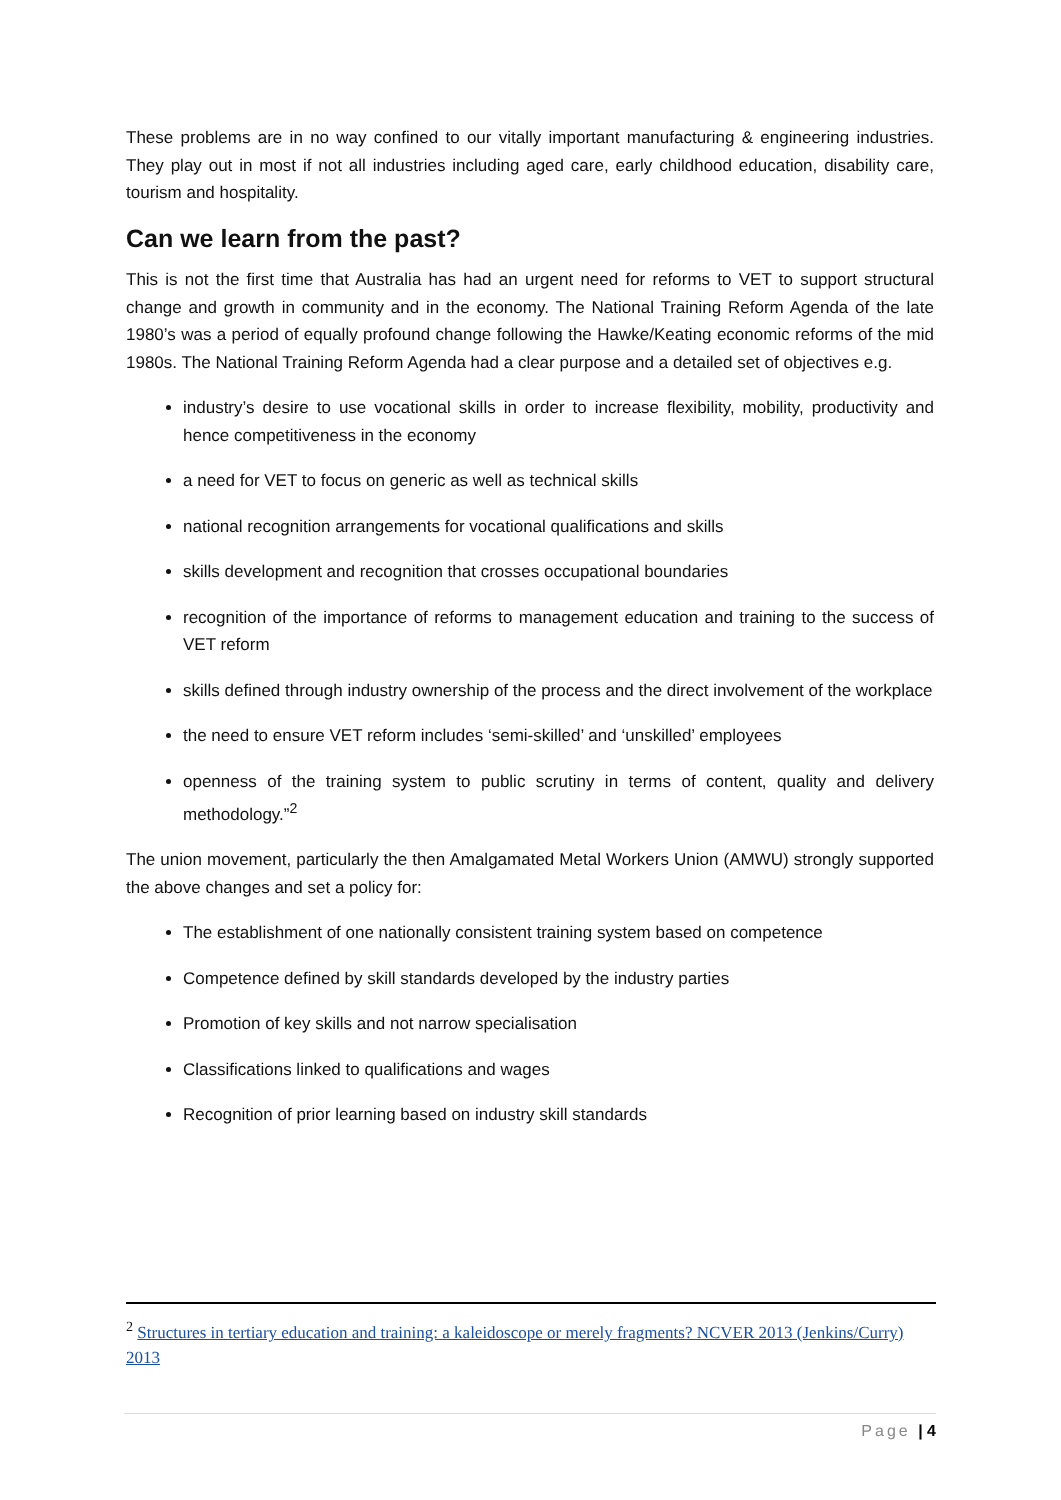These problems are in no way confined to our vitally important manufacturing & engineering industries. They play out in most if not all industries including aged care, early childhood education, disability care, tourism and hospitality.
Can we learn from the past?
This is not the first time that Australia has had an urgent need for reforms to VET to support structural change and growth in community and in the economy. The National Training Reform Agenda of the late 1980’s was a period of equally profound change following the Hawke/Keating economic reforms of the mid 1980s. The National Training Reform Agenda had a clear purpose and a detailed set of objectives e.g.
industry’s desire to use vocational skills in order to increase flexibility, mobility, productivity and hence competitiveness in the economy
a need for VET to focus on generic as well as technical skills
national recognition arrangements for vocational qualifications and skills
skills development and recognition that crosses occupational boundaries
recognition of the importance of reforms to management education and training to the success of VET reform
skills defined through industry ownership of the process and the direct involvement of the workplace
the need to ensure VET reform includes ‘semi-skilled’ and ‘unskilled’ employees
openness of the training system to public scrutiny in terms of content, quality and delivery methodology.”<sup>2</sup>
The union movement, particularly the then Amalgamated Metal Workers Union (AMWU) strongly supported the above changes and set a policy for:
The establishment of one nationally consistent training system based on competence
Competence defined by skill standards developed by the industry parties
Promotion of key skills and not narrow specialisation
Classifications linked to qualifications and wages
Recognition of prior learning based on industry skill standards
<sup>2</sup> Structures in tertiary education and training: a kaleidoscope or merely fragments? NCVER 2013 (Jenkins/Curry) 2013
Page | 4